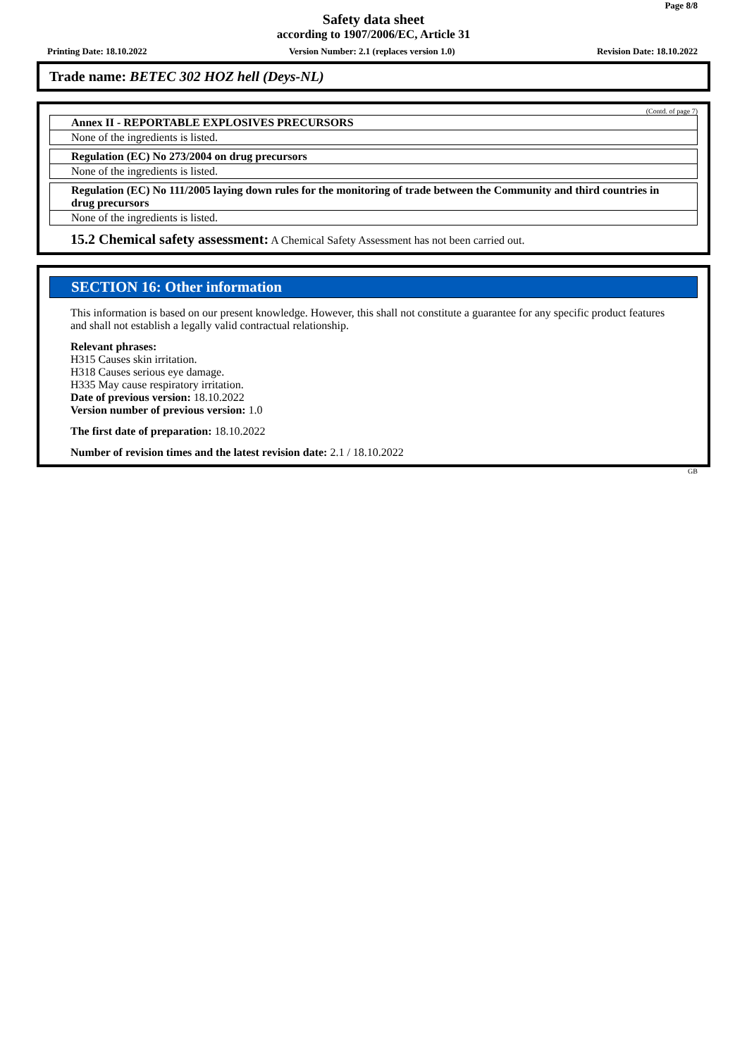Page 8/8
Safety data sheet
according to 1907/2006/EC, Article 31
Printing Date: 18.10.2022 Version Number: 2.1 (replaces version 1.0) Revision Date: 18.10.2022
Trade name: BETEC 302 HOZ hell (Deys-NL)
(Contd. of page 7)
Annex II - REPORTABLE EXPLOSIVES PRECURSORS
None of the ingredients is listed.
Regulation (EC) No 273/2004 on drug precursors
None of the ingredients is listed.
Regulation (EC) No 111/2005 laying down rules for the monitoring of trade between the Community and third countries in drug precursors
None of the ingredients is listed.
15.2 Chemical safety assessment: A Chemical Safety Assessment has not been carried out.
SECTION 16: Other information
This information is based on our present knowledge. However, this shall not constitute a guarantee for any specific product features and shall not establish a legally valid contractual relationship.
Relevant phrases:
H315 Causes skin irritation.
H318 Causes serious eye damage.
H335 May cause respiratory irritation.
Date of previous version: 18.10.2022
Version number of previous version: 1.0
The first date of preparation: 18.10.2022
Number of revision times and the latest revision date: 2.1 / 18.10.2022
GB